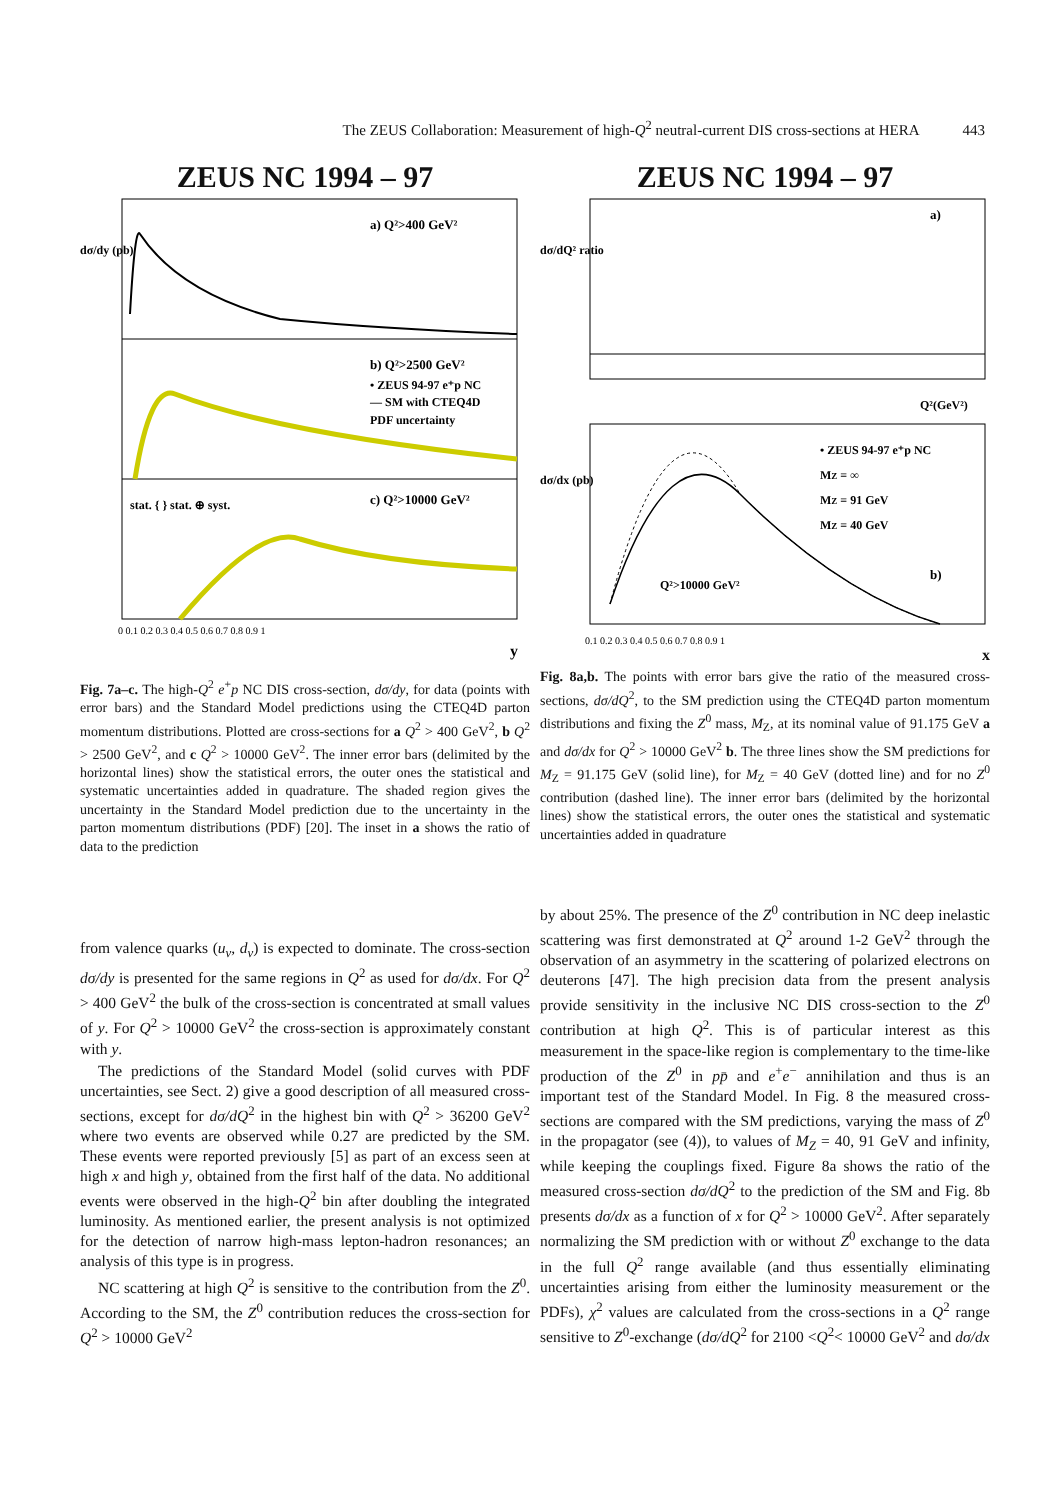The ZEUS Collaboration: Measurement of high-Q<sup>2</sup> neutral-current DIS cross-sections at HERA 443
ZEUS NC 1994 – 97
a) Q²>400 GeV²
b) Q²>2500 GeV²
• ZEUS 94-97 e⁺p NC
— SM with CTEQ4D
PDF uncertainty
stat. { } stat. ⊕ syst.
c) Q²>10000 GeV²
dσ/dy (pb)
0 0.1 0.2 0.3 0.4 0.5 0.6 0.7 0.8 0.9 1
y
ZEUS NC 1994 – 97
a)
dσ/dQ² ratio
Q²(GeV²)
dσ/dx (pb)
• ZEUS 94-97 e⁺p NC
MZ = ∞
MZ = 91 GeV
MZ = 40 GeV
Q²>10000 GeV²
b)
0.1 0.2 0.3 0.4 0.5 0.6 0.7 0.8 0.9 1
x
Fig. 7a–c. The high-Q<sup>2</sup> e<sup>+</sup>p NC DIS cross-section, dσ/dy, for data (points with error bars) and the Standard Model predictions using the CTEQ4D parton momentum distributions. Plotted are cross-sections for a Q<sup>2</sup> > 400 GeV<sup>2</sup>, b Q<sup>2</sup> > 2500 GeV<sup>2</sup>, and c Q<sup>2</sup> > 10000 GeV<sup>2</sup>. The inner error bars (delimited by the horizontal lines) show the statistical errors, the outer ones the statistical and systematic uncertainties added in quadrature. The shaded region gives the uncertainty in the Standard Model prediction due to the uncertainty in the parton momentum distributions (PDF) [20]. The inset in a shows the ratio of data to the prediction
Fig. 8a,b. The points with error bars give the ratio of the measured cross-sections, dσ/dQ<sup>2</sup>, to the SM prediction using the CTEQ4D parton momentum distributions and fixing the Z<sup>0</sup> mass, M<sub>Z</sub>, at its nominal value of 91.175 GeV a and dσ/dx for Q<sup>2</sup> > 10000 GeV<sup>2</sup> b. The three lines show the SM predictions for M<sub>Z</sub> = 91.175 GeV (solid line), for M<sub>Z</sub> = 40 GeV (dotted line) and for no Z<sup>0</sup> contribution (dashed line). The inner error bars (delimited by the horizontal lines) show the statistical errors, the outer ones the statistical and systematic uncertainties added in quadrature
from valence quarks (u<sub>v</sub>, d<sub>v</sub>) is expected to dominate. The cross-section dσ/dy is presented for the same regions in Q<sup>2</sup> as used for dσ/dx. For Q<sup>2</sup> > 400 GeV<sup>2</sup> the bulk of the cross-section is concentrated at small values of y. For Q<sup>2</sup> > 10000 GeV<sup>2</sup> the cross-section is approximately constant with y.
The predictions of the Standard Model (solid curves with PDF uncertainties, see Sect. 2) give a good description of all measured cross-sections, except for dσ/dQ<sup>2</sup> in the highest bin with Q<sup>2</sup> > 36200 GeV<sup>2</sup> where two events are observed while 0.27 are predicted by the SM. These events were reported previously [5] as part of an excess seen at high x and high y, obtained from the first half of the data. No additional events were observed in the high-Q<sup>2</sup> bin after doubling the integrated luminosity. As mentioned earlier, the present analysis is not optimized for the detection of narrow high-mass lepton-hadron resonances; an analysis of this type is in progress.
NC scattering at high Q<sup>2</sup> is sensitive to the contribution from the Z<sup>0</sup>. According to the SM, the Z<sup>0</sup> contribution reduces the cross-section for Q<sup>2</sup> > 10000 GeV<sup>2</sup>
by about 25%. The presence of the Z<sup>0</sup> contribution in NC deep inelastic scattering was first demonstrated at Q<sup>2</sup> around 1-2 GeV<sup>2</sup> through the observation of an asymmetry in the scattering of polarized electrons on deuterons [47]. The high precision data from the present analysis provide sensitivity in the inclusive NC DIS cross-section to the Z<sup>0</sup> contribution at high Q<sup>2</sup>. This is of particular interest as this measurement in the space-like region is complementary to the time-like production of the Z<sup>0</sup> in pp̄ and e<sup>+</sup>e<sup>−</sup> annihilation and thus is an important test of the Standard Model. In Fig. 8 the measured cross-sections are compared with the SM predictions, varying the mass of Z<sup>0</sup> in the propagator (see (4)), to values of M<sub>Z</sub> = 40, 91 GeV and infinity, while keeping the couplings fixed. Figure 8a shows the ratio of the measured cross-section dσ/dQ<sup>2</sup> to the prediction of the SM and Fig. 8b presents dσ/dx as a function of x for Q<sup>2</sup> > 10000 GeV<sup>2</sup>. After separately normalizing the SM prediction with or without Z<sup>0</sup> exchange to the data in the full Q<sup>2</sup> range available (and thus essentially eliminating uncertainties arising from either the luminosity measurement or the PDFs), χ<sup>2</sup> values are calculated from the cross-sections in a Q<sup>2</sup> range sensitive to Z<sup>0</sup>-exchange (dσ/dQ<sup>2</sup> for 2100 <Q<sup>2</sup>< 10000 GeV<sup>2</sup> and dσ/dx